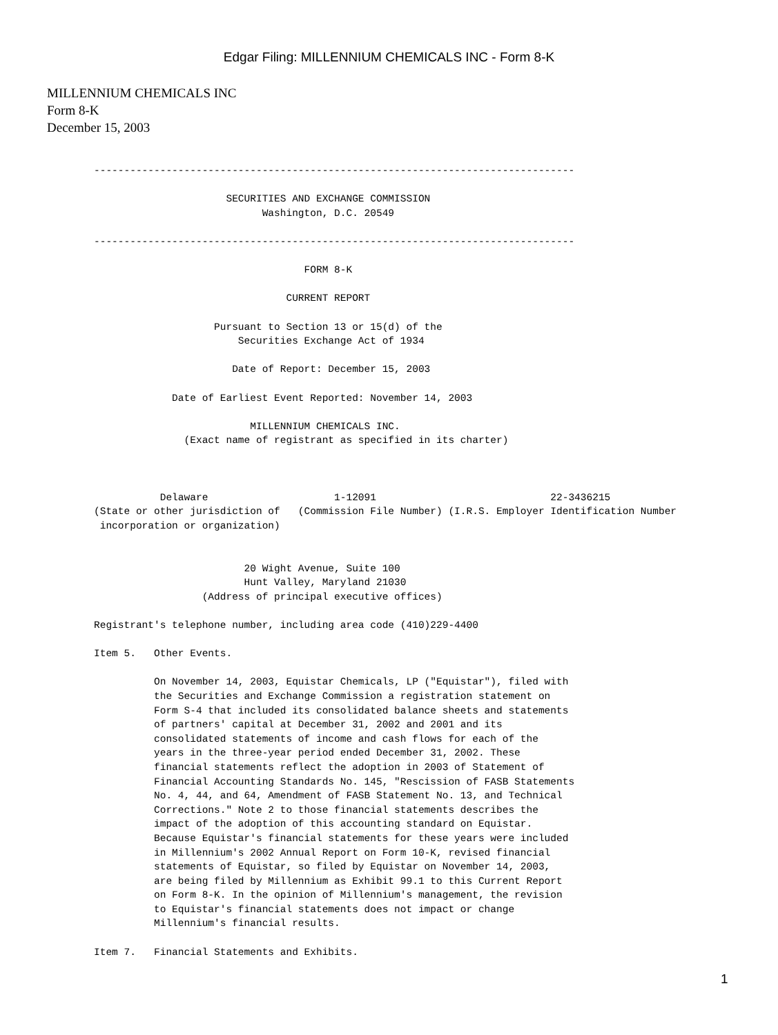Edgar Filing: MILLENNIUM CHEMICALS INC - Form 8-K
MILLENNIUM CHEMICALS INC
Form 8-K
December 15, 2003
--------------------------------------------------------------------------------

                      SECURITIES AND EXCHANGE COMMISSION
                            Washington, D.C. 20549

--------------------------------------------------------------------------------

                                   FORM 8-K

                                CURRENT REPORT

                    Pursuant to Section 13 or 15(d) of the
                        Securities Exchange Act of 1934

                       Date of Report: December 15, 2003

             Date of Earliest Event Reported: November 14, 2003

                          MILLENNIUM CHEMICALS INC.
               (Exact name of registrant as specified in its charter)



           Delaware                     1-12091                             22-3436215
(State or other jurisdiction of   (Commission File Number) (I.R.S. Employer Identification Number
 incorporation or organization)


                         20 Wight Avenue, Suite 100
                         Hunt Valley, Maryland 21030
                  (Address of principal executive offices)

Registrant's telephone number, including area code (410)229-4400

Item 5.   Other Events.

          On November 14, 2003, Equistar Chemicals, LP ("Equistar"), filed with
          the Securities and Exchange Commission a registration statement on
          Form S-4 that included its consolidated balance sheets and statements
          of partners' capital at December 31, 2002 and 2001 and its
          consolidated statements of income and cash flows for each of the
          years in the three-year period ended December 31, 2002. These
          financial statements reflect the adoption in 2003 of Statement of
          Financial Accounting Standards No. 145, "Rescission of FASB Statements
          No. 4, 44, and 64, Amendment of FASB Statement No. 13, and Technical
          Corrections." Note 2 to those financial statements describes the
          impact of the adoption of this accounting standard on Equistar.
          Because Equistar's financial statements for these years were included
          in Millennium's 2002 Annual Report on Form 10-K, revised financial
          statements of Equistar, so filed by Equistar on November 14, 2003,
          are being filed by Millennium as Exhibit 99.1 to this Current Report
          on Form 8-K. In the opinion of Millennium's management, the revision
          to Equistar's financial statements does not impact or change
          Millennium's financial results.

Item 7.   Financial Statements and Exhibits.
1